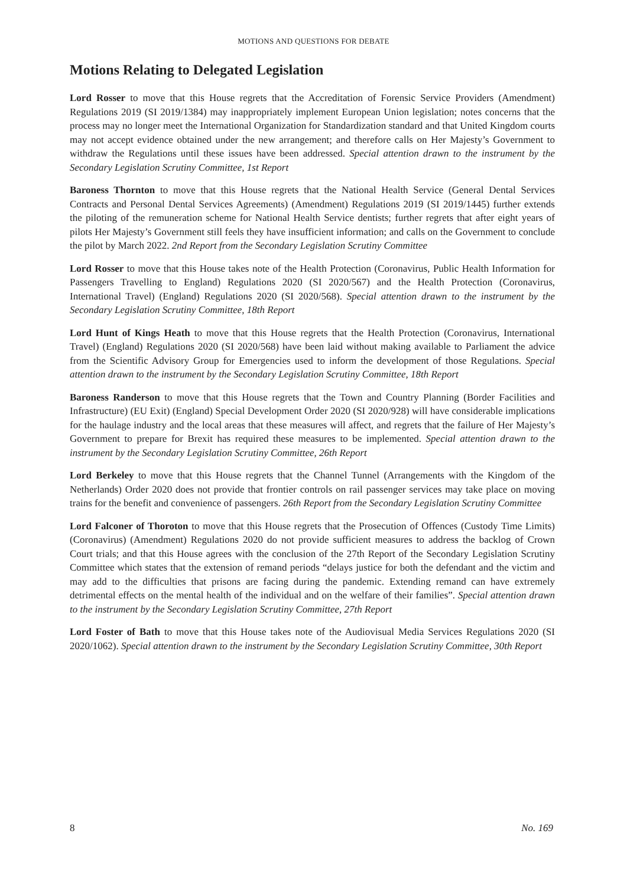MOTIONS AND QUESTIONS FOR DEBATE
Motions Relating to Delegated Legislation
Lord Rosser to move that this House regrets that the Accreditation of Forensic Service Providers (Amendment) Regulations 2019 (SI 2019/1384) may inappropriately implement European Union legislation; notes concerns that the process may no longer meet the International Organization for Standardization standard and that United Kingdom courts may not accept evidence obtained under the new arrangement; and therefore calls on Her Majesty’s Government to withdraw the Regulations until these issues have been addressed. Special attention drawn to the instrument by the Secondary Legislation Scrutiny Committee, 1st Report
Baroness Thornton to move that this House regrets that the National Health Service (General Dental Services Contracts and Personal Dental Services Agreements) (Amendment) Regulations 2019 (SI 2019/1445) further extends the piloting of the remuneration scheme for National Health Service dentists; further regrets that after eight years of pilots Her Majesty’s Government still feels they have insufficient information; and calls on the Government to conclude the pilot by March 2022. 2nd Report from the Secondary Legislation Scrutiny Committee
Lord Rosser to move that this House takes note of the Health Protection (Coronavirus, Public Health Information for Passengers Travelling to England) Regulations 2020 (SI 2020/567) and the Health Protection (Coronavirus, International Travel) (England) Regulations 2020 (SI 2020/568). Special attention drawn to the instrument by the Secondary Legislation Scrutiny Committee, 18th Report
Lord Hunt of Kings Heath to move that this House regrets that the Health Protection (Coronavirus, International Travel) (England) Regulations 2020 (SI 2020/568) have been laid without making available to Parliament the advice from the Scientific Advisory Group for Emergencies used to inform the development of those Regulations. Special attention drawn to the instrument by the Secondary Legislation Scrutiny Committee, 18th Report
Baroness Randerson to move that this House regrets that the Town and Country Planning (Border Facilities and Infrastructure) (EU Exit) (England) Special Development Order 2020 (SI 2020/928) will have considerable implications for the haulage industry and the local areas that these measures will affect, and regrets that the failure of Her Majesty’s Government to prepare for Brexit has required these measures to be implemented. Special attention drawn to the instrument by the Secondary Legislation Scrutiny Committee, 26th Report
Lord Berkeley to move that this House regrets that the Channel Tunnel (Arrangements with the Kingdom of the Netherlands) Order 2020 does not provide that frontier controls on rail passenger services may take place on moving trains for the benefit and convenience of passengers. 26th Report from the Secondary Legislation Scrutiny Committee
Lord Falconer of Thoroton to move that this House regrets that the Prosecution of Offences (Custody Time Limits) (Coronavirus) (Amendment) Regulations 2020 do not provide sufficient measures to address the backlog of Crown Court trials; and that this House agrees with the conclusion of the 27th Report of the Secondary Legislation Scrutiny Committee which states that the extension of remand periods “delays justice for both the defendant and the victim and may add to the difficulties that prisons are facing during the pandemic. Extending remand can have extremely detrimental effects on the mental health of the individual and on the welfare of their families”. Special attention drawn to the instrument by the Secondary Legislation Scrutiny Committee, 27th Report
Lord Foster of Bath to move that this House takes note of the Audiovisual Media Services Regulations 2020 (SI 2020/1062). Special attention drawn to the instrument by the Secondary Legislation Scrutiny Committee, 30th Report
8 No. 169